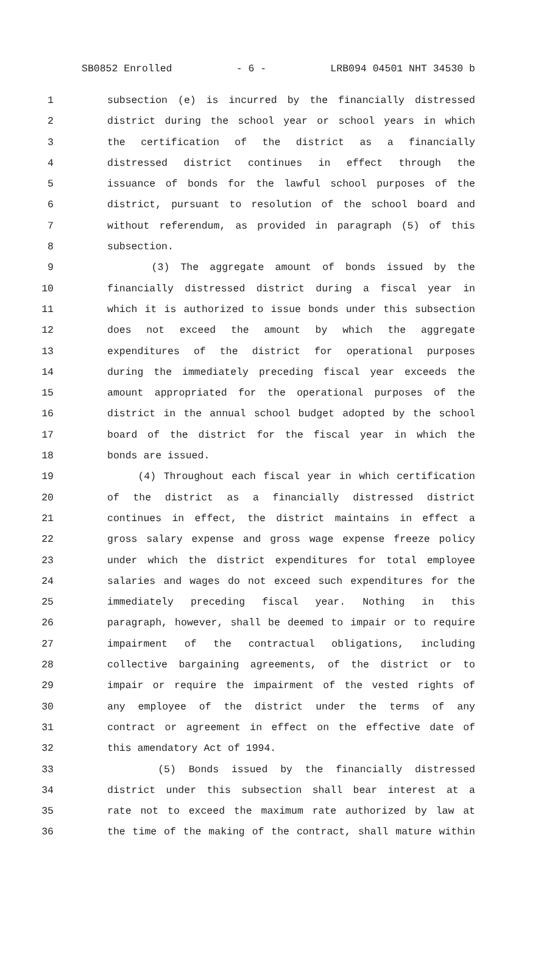SB0852 Enrolled - 6 - LRB094 04501 NHT 34530 b
1 subsection (e) is incurred by the financially distressed
2 district during the school year or school years in which
3 the certification of the district as a financially
4 distressed district continues in effect through the
5 issuance of bonds for the lawful school purposes of the
6 district, pursuant to resolution of the school board and
7 without referendum, as provided in paragraph (5) of this
8 subsection.
9 (3) The aggregate amount of bonds issued by the
10 financially distressed district during a fiscal year in
11 which it is authorized to issue bonds under this subsection
12 does not exceed the amount by which the aggregate
13 expenditures of the district for operational purposes
14 during the immediately preceding fiscal year exceeds the
15 amount appropriated for the operational purposes of the
16 district in the annual school budget adopted by the school
17 board of the district for the fiscal year in which the
18 bonds are issued.
19 (4) Throughout each fiscal year in which certification
20 of the district as a financially distressed district
21 continues in effect, the district maintains in effect a
22 gross salary expense and gross wage expense freeze policy
23 under which the district expenditures for total employee
24 salaries and wages do not exceed such expenditures for the
25 immediately preceding fiscal year. Nothing in this
26 paragraph, however, shall be deemed to impair or to require
27 impairment of the contractual obligations, including
28 collective bargaining agreements, of the district or to
29 impair or require the impairment of the vested rights of
30 any employee of the district under the terms of any
31 contract or agreement in effect on the effective date of
32 this amendatory Act of 1994.
33 (5) Bonds issued by the financially distressed
34 district under this subsection shall bear interest at a
35 rate not to exceed the maximum rate authorized by law at
36 the time of the making of the contract, shall mature within